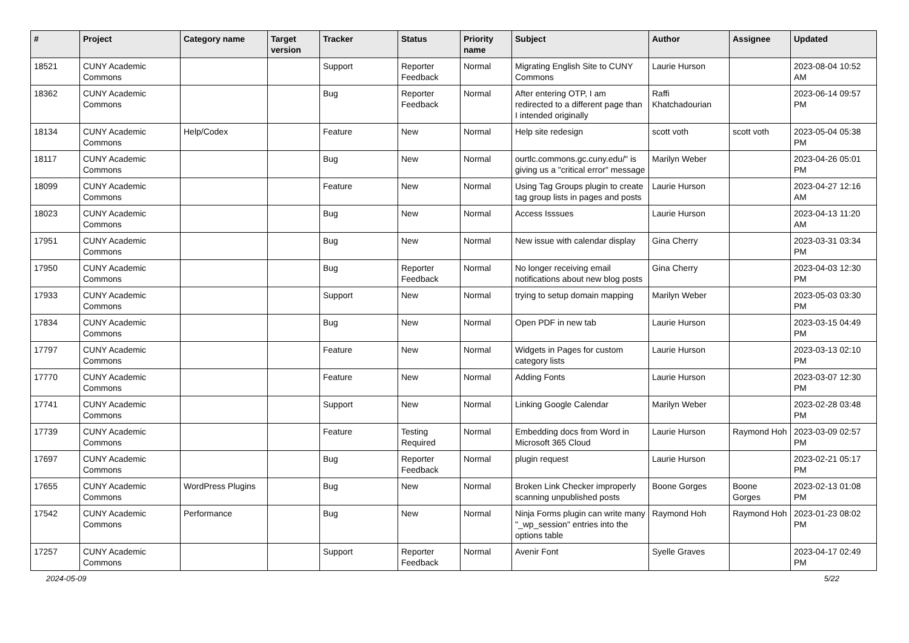| # | Project | Category name | Target version | Tracker | Status | Priority name | Subject | Author | Assignee | Updated |
| --- | --- | --- | --- | --- | --- | --- | --- | --- | --- | --- |
| 18521 | CUNY Academic Commons | | | Support | Reporter Feedback | Normal | Migrating English Site to CUNY Commons | Laurie Hurson | | 2023-08-04 10:52 AM |
| 18362 | CUNY Academic Commons | | | Bug | Reporter Feedback | Normal | After entering OTP, I am redirected to a different page than I intended originally | Raffi Khatchadourian | | 2023-06-14 09:57 PM |
| 18134 | CUNY Academic Commons | Help/Codex | | Feature | New | Normal | Help site redesign | scott voth | scott voth | 2023-05-04 05:38 PM |
| 18117 | CUNY Academic Commons | | | Bug | New | Normal | ourtlc.commons.gc.cuny.edu/" is giving us a "critical error" message | Marilyn Weber | | 2023-04-26 05:01 PM |
| 18099 | CUNY Academic Commons | | | Feature | New | Normal | Using Tag Groups plugin to create tag group lists in pages and posts | Laurie Hurson | | 2023-04-27 12:16 AM |
| 18023 | CUNY Academic Commons | | | Bug | New | Normal | Access Isssues | Laurie Hurson | | 2023-04-13 11:20 AM |
| 17951 | CUNY Academic Commons | | | Bug | New | Normal | New issue with calendar display | Gina Cherry | | 2023-03-31 03:34 PM |
| 17950 | CUNY Academic Commons | | | Bug | Reporter Feedback | Normal | No longer receiving email notifications about new blog posts | Gina Cherry | | 2023-04-03 12:30 PM |
| 17933 | CUNY Academic Commons | | | Support | New | Normal | trying to setup domain mapping | Marilyn Weber | | 2023-05-03 03:30 PM |
| 17834 | CUNY Academic Commons | | | Bug | New | Normal | Open PDF in new tab | Laurie Hurson | | 2023-03-15 04:49 PM |
| 17797 | CUNY Academic Commons | | | Feature | New | Normal | Widgets in Pages for custom category lists | Laurie Hurson | | 2023-03-13 02:10 PM |
| 17770 | CUNY Academic Commons | | | Feature | New | Normal | Adding Fonts | Laurie Hurson | | 2023-03-07 12:30 PM |
| 17741 | CUNY Academic Commons | | | Support | New | Normal | Linking Google Calendar | Marilyn Weber | | 2023-02-28 03:48 PM |
| 17739 | CUNY Academic Commons | | | Feature | Testing Required | Normal | Embedding docs from Word in Microsoft 365 Cloud | Laurie Hurson | Raymond Hoh | 2023-03-09 02:57 PM |
| 17697 | CUNY Academic Commons | | | Bug | Reporter Feedback | Normal | plugin request | Laurie Hurson | | 2023-02-21 05:17 PM |
| 17655 | CUNY Academic Commons | WordPress Plugins | | Bug | New | Normal | Broken Link Checker improperly scanning unpublished posts | Boone Gorges | Boone Gorges | 2023-02-13 01:08 PM |
| 17542 | CUNY Academic Commons | Performance | | Bug | New | Normal | Ninja Forms plugin can write many "_wp_session" entries into the options table | Raymond Hoh | Raymond Hoh | 2023-01-23 08:02 PM |
| 17257 | CUNY Academic Commons | | | Support | Reporter Feedback | Normal | Avenir Font | Syelle Graves | | 2023-04-17 02:49 PM |
2024-05-09 5/22